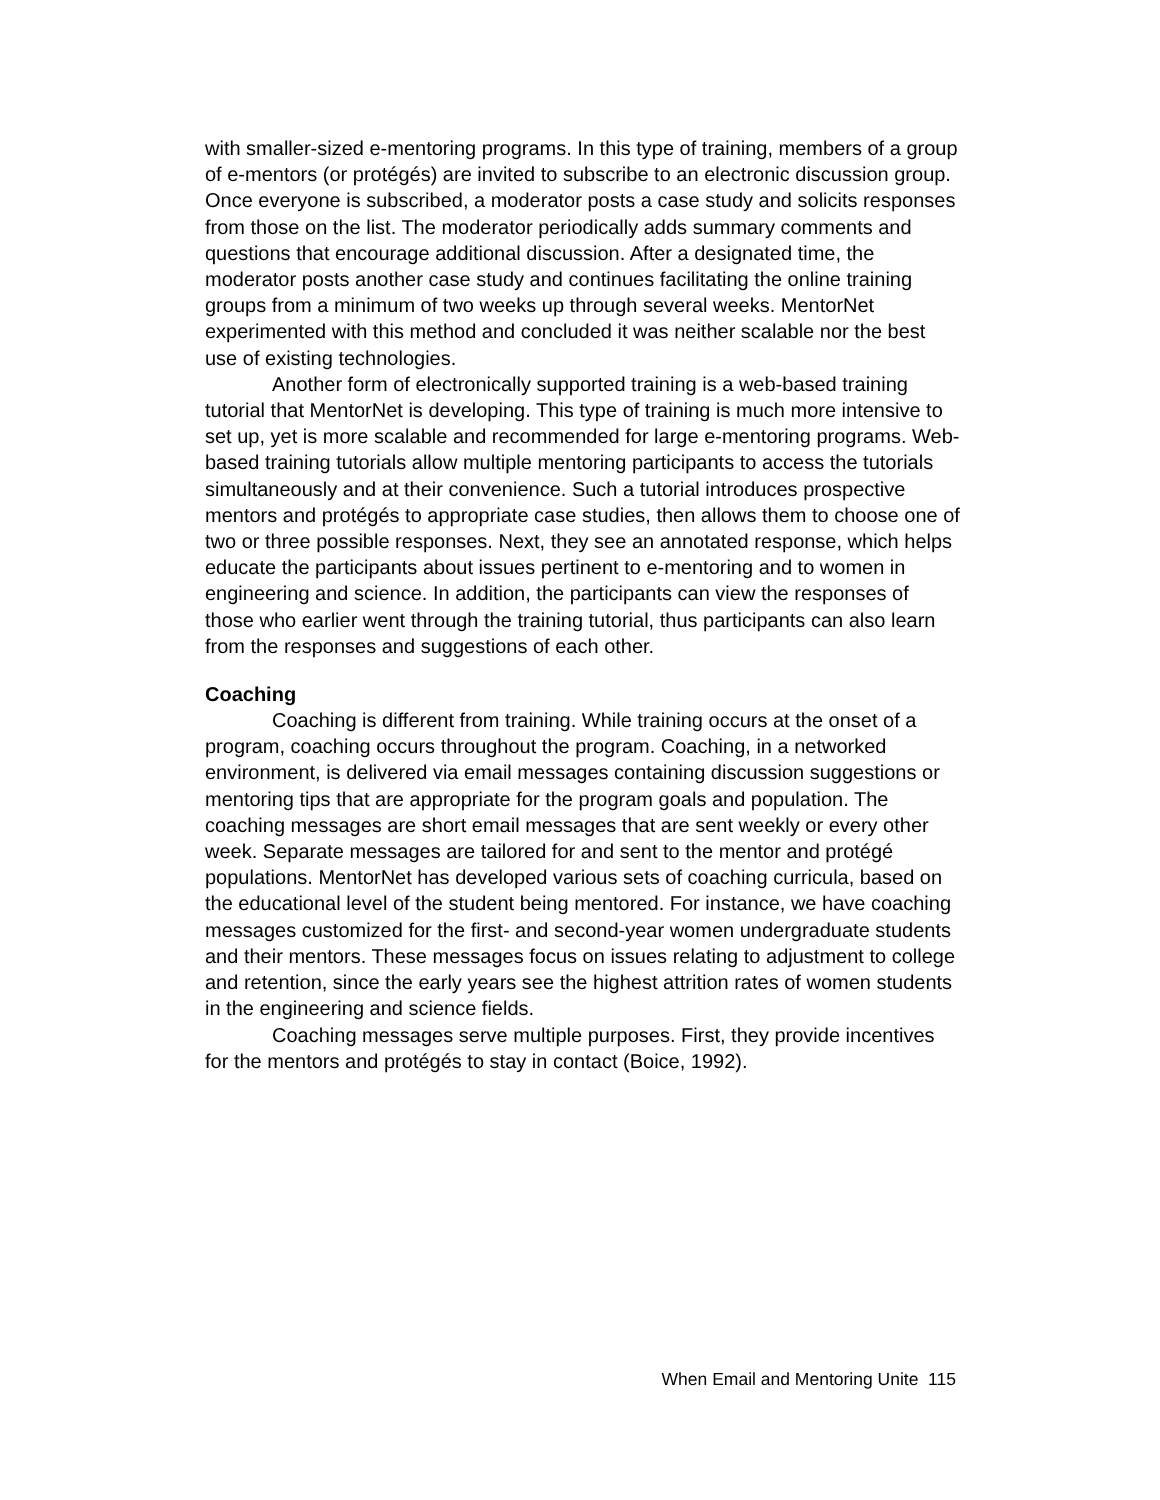with smaller-sized e-mentoring programs. In this type of training, members of a group of e-mentors (or protégés) are invited to subscribe to an electronic discussion group. Once everyone is subscribed, a moderator posts a case study and solicits responses from those on the list. The moderator periodically adds summary comments and questions that encourage additional discussion. After a designated time, the moderator posts another case study and continues facilitating the online training groups from a minimum of two weeks up through several weeks. MentorNet experimented with this method and concluded it was neither scalable nor the best use of existing technologies.
Another form of electronically supported training is a web-based training tutorial that MentorNet is developing. This type of training is much more intensive to set up, yet is more scalable and recommended for large e-mentoring programs. Web-based training tutorials allow multiple mentoring participants to access the tutorials simultaneously and at their convenience. Such a tutorial introduces prospective mentors and protégés to appropriate case studies, then allows them to choose one of two or three possible responses. Next, they see an annotated response, which helps educate the participants about issues pertinent to e-mentoring and to women in engineering and science. In addition, the participants can view the responses of those who earlier went through the training tutorial, thus participants can also learn from the responses and suggestions of each other.
Coaching
Coaching is different from training. While training occurs at the onset of a program, coaching occurs throughout the program. Coaching, in a networked environment, is delivered via email messages containing discussion suggestions or mentoring tips that are appropriate for the program goals and population. The coaching messages are short email messages that are sent weekly or every other week. Separate messages are tailored for and sent to the mentor and protégé populations. MentorNet has developed various sets of coaching curricula, based on the educational level of the student being mentored. For instance, we have coaching messages customized for the first- and second-year women undergraduate students and their mentors. These messages focus on issues relating to adjustment to college and retention, since the early years see the highest attrition rates of women students in the engineering and science fields.
Coaching messages serve multiple purposes. First, they provide incentives for the mentors and protégés to stay in contact (Boice, 1992).
When Email and Mentoring Unite 115